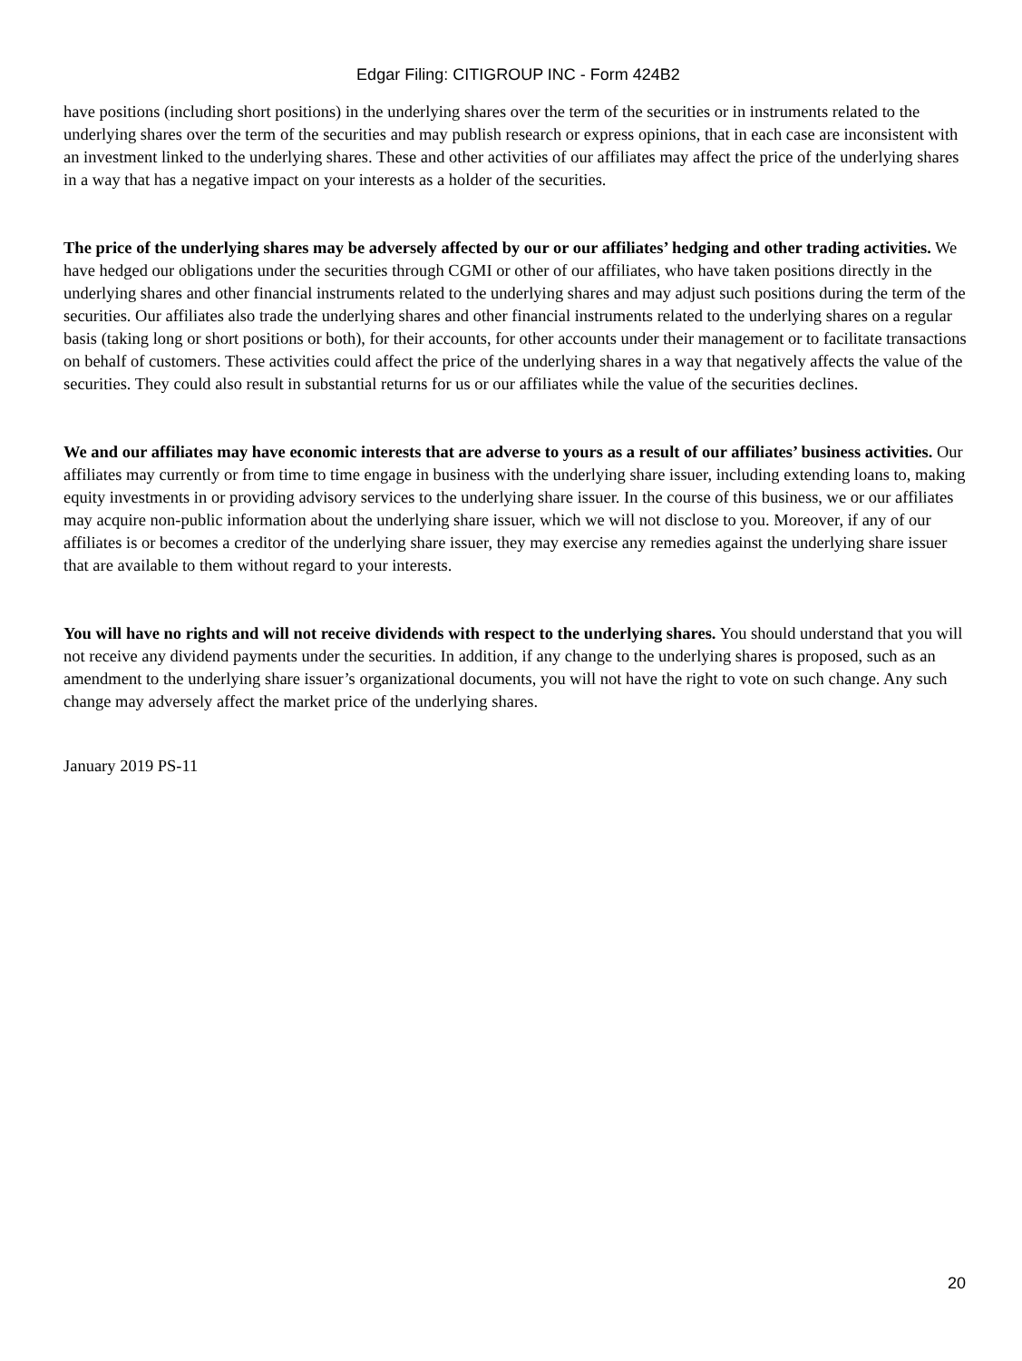Edgar Filing: CITIGROUP INC - Form 424B2
have positions (including short positions) in the underlying shares over the term of the securities or in instruments related to the underlying shares over the term of the securities and may publish research or express opinions, that in each case are inconsistent with an investment linked to the underlying shares. These and other activities of our affiliates may affect the price of the underlying shares in a way that has a negative impact on your interests as a holder of the securities.
The price of the underlying shares may be adversely affected by our or our affiliates’ hedging and other trading activities. We have hedged our obligations under the securities through CGMI or other of our affiliates, who have taken positions directly in the underlying shares and other financial instruments related to the underlying shares and may adjust such positions during the term of the securities. Our affiliates also trade the underlying shares and other financial instruments related to the underlying shares on a regular basis (taking long or short positions or both), for their accounts, for other accounts under their management or to facilitate transactions on behalf of customers. These activities could affect the price of the underlying shares in a way that negatively affects the value of the securities. They could also result in substantial returns for us or our affiliates while the value of the securities declines.
We and our affiliates may have economic interests that are adverse to yours as a result of our affiliates’ business activities. Our affiliates may currently or from time to time engage in business with the underlying share issuer, including extending loans to, making equity investments in or providing advisory services to the underlying share issuer. In the course of this business, we or our affiliates may acquire non-public information about the underlying share issuer, which we will not disclose to you. Moreover, if any of our affiliates is or becomes a creditor of the underlying share issuer, they may exercise any remedies against the underlying share issuer that are available to them without regard to your interests.
You will have no rights and will not receive dividends with respect to the underlying shares. You should understand that you will not receive any dividend payments under the securities. In addition, if any change to the underlying shares is proposed, such as an amendment to the underlying share issuer’s organizational documents, you will not have the right to vote on such change. Any such change may adversely affect the market price of the underlying shares.
January 2019 PS-11
20